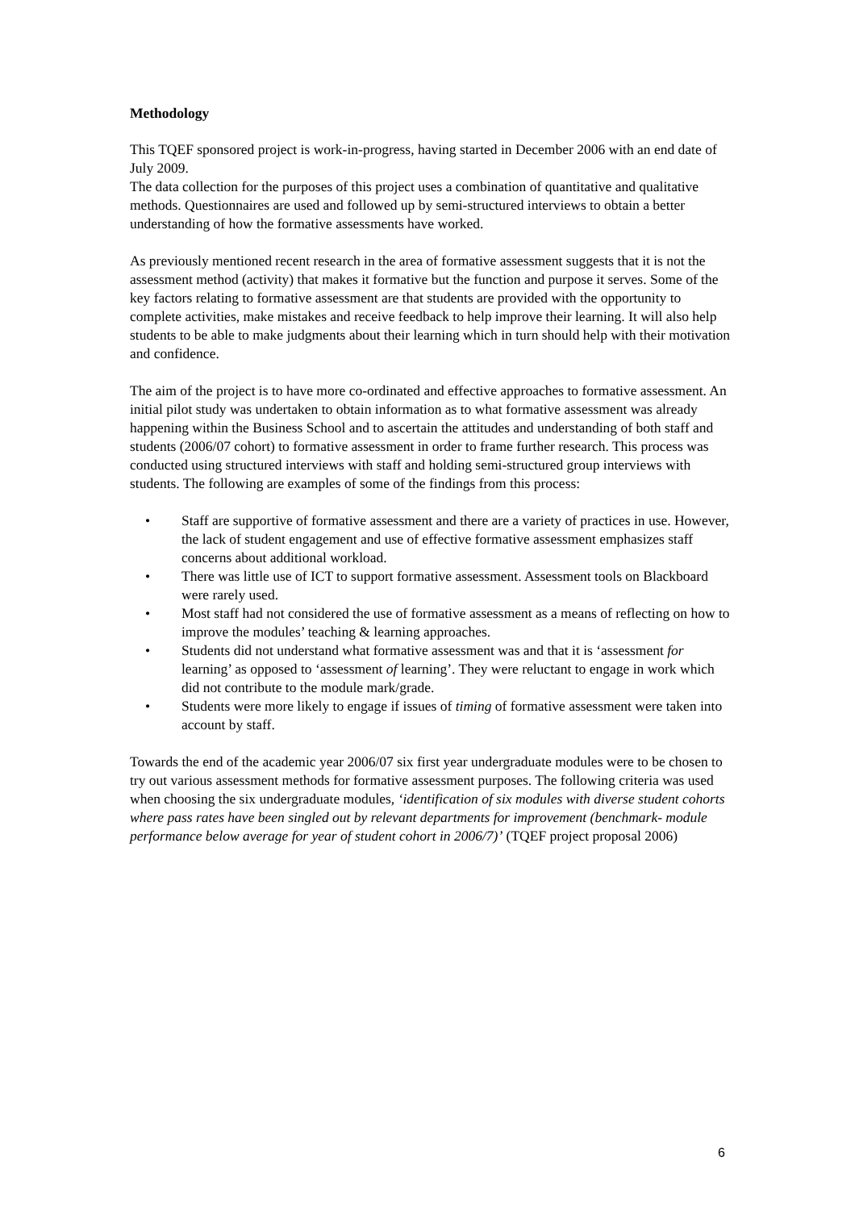Methodology
This TQEF sponsored project is work-in-progress, having started in December 2006 with an end date of July 2009.
The data collection for the purposes of this project uses a combination of quantitative and qualitative methods. Questionnaires are used and followed up by semi-structured interviews to obtain a better understanding of how the formative assessments have worked.
As previously mentioned recent research in the area of formative assessment suggests that it is not the assessment method (activity) that makes it formative but the function and purpose it serves. Some of the key factors relating to formative assessment are that students are provided with the opportunity to complete activities, make mistakes and receive feedback to help improve their learning. It will also help students to be able to make judgments about their learning which in turn should help with their motivation and confidence.
The aim of the project is to have more co-ordinated and effective approaches to formative assessment. An initial pilot study was undertaken to obtain information as to what formative assessment was already happening within the Business School and to ascertain the attitudes and understanding of both staff and students (2006/07 cohort) to formative assessment in order to frame further research. This process was conducted using structured interviews with staff and holding semi-structured group interviews with students. The following are examples of some of the findings from this process:
• Staff are supportive of formative assessment and there are a variety of practices in use. However, the lack of student engagement and use of effective formative assessment emphasizes staff concerns about additional workload.
• There was little use of ICT to support formative assessment. Assessment tools on Blackboard were rarely used.
• Most staff had not considered the use of formative assessment as a means of reflecting on how to improve the modules’ teaching & learning approaches.
• Students did not understand what formative assessment was and that it is ‘assessment for learning’ as opposed to ‘assessment of learning’. They were reluctant to engage in work which did not contribute to the module mark/grade.
• Students were more likely to engage if issues of timing of formative assessment were taken into account by staff.
Towards the end of the academic year 2006/07 six first year undergraduate modules were to be chosen to try out various assessment methods for formative assessment purposes. The following criteria was used when choosing the six undergraduate modules, ‘identification of six modules with diverse student cohorts where pass rates have been singled out by relevant departments for improvement (benchmark- module performance below average for year of student cohort in 2006/7)’ (TQEF project proposal 2006)
6